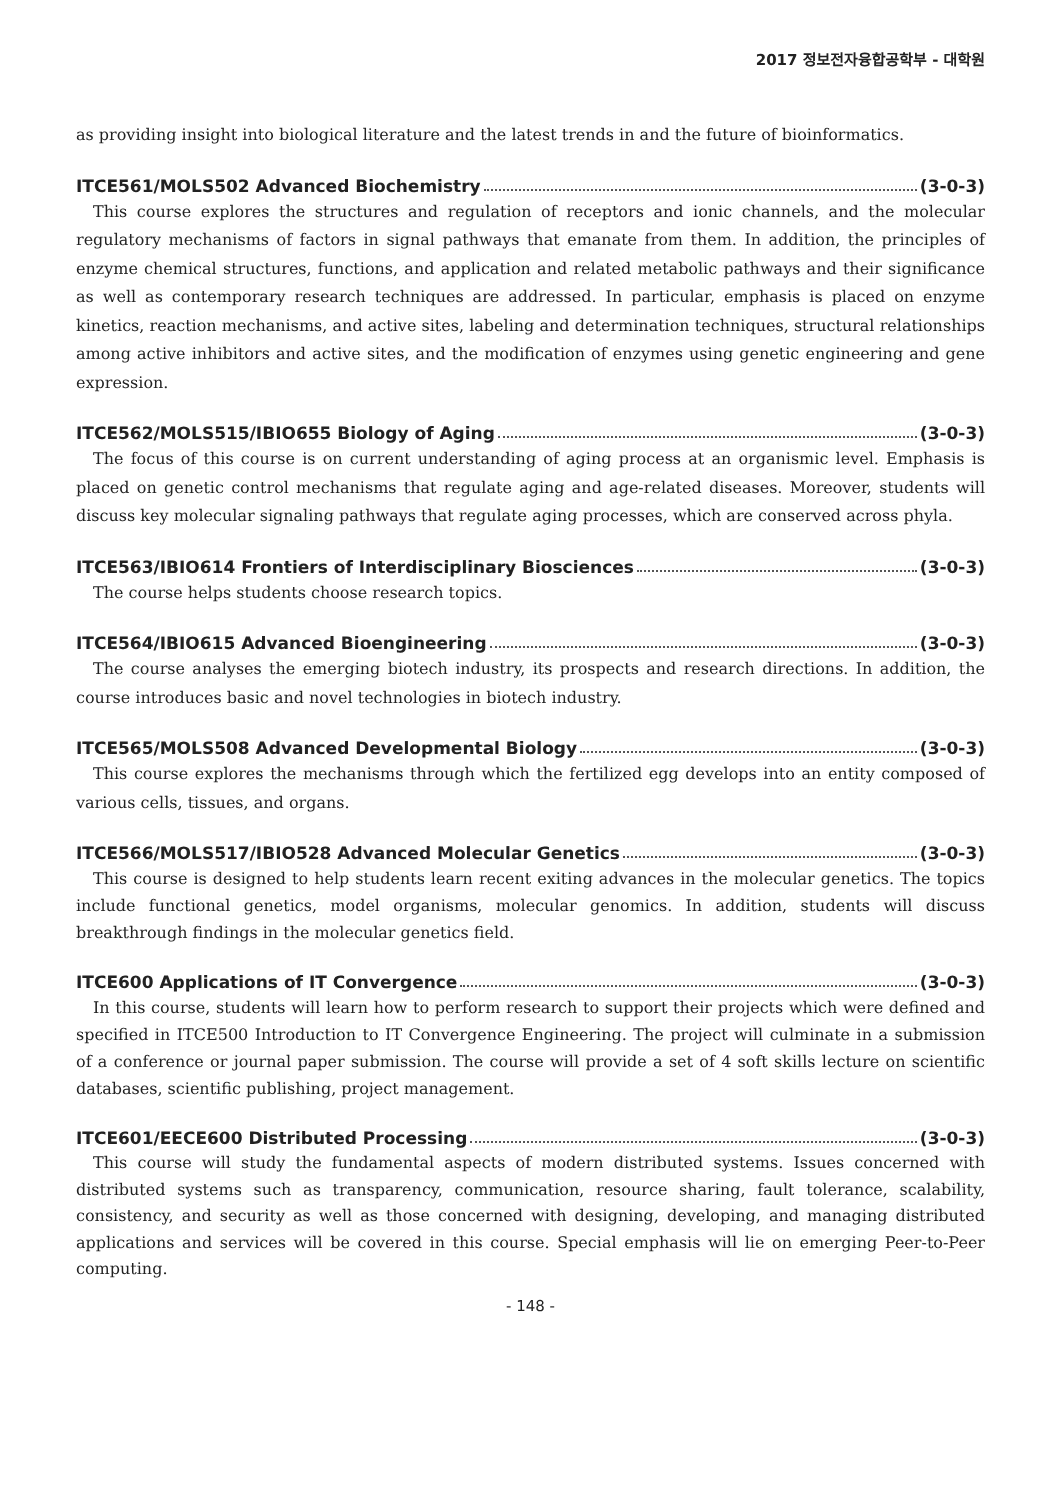2017 정보전자융합공학부 - 대학원
as providing insight into biological literature and the latest trends in and the future of bioinformatics.
ITCE561/MOLS502 Advanced Biochemistry (3-0-3)
This course explores the structures and regulation of receptors and ionic channels, and the molecular regulatory mechanisms of factors in signal pathways that emanate from them. In addition, the principles of enzyme chemical structures, functions, and application and related metabolic pathways and their significance as well as contemporary research techniques are addressed. In particular, emphasis is placed on enzyme kinetics, reaction mechanisms, and active sites, labeling and determination techniques, structural relationships among active inhibitors and active sites, and the modification of enzymes using genetic engineering and gene expression.
ITCE562/MOLS515/IBIO655 Biology of Aging (3-0-3)
The focus of this course is on current understanding of aging process at an organismic level. Emphasis is placed on genetic control mechanisms that regulate aging and age-related diseases. Moreover, students will discuss key molecular signaling pathways that regulate aging processes, which are conserved across phyla.
ITCE563/IBIO614 Frontiers of Interdisciplinary Biosciences (3-0-3)
The course helps students choose research topics.
ITCE564/IBIO615 Advanced Bioengineering (3-0-3)
The course analyses the emerging biotech industry, its prospects and research directions. In addition, the course introduces basic and novel technologies in biotech industry.
ITCE565/MOLS508 Advanced Developmental Biology (3-0-3)
This course explores the mechanisms through which the fertilized egg develops into an entity composed of various cells, tissues, and organs.
ITCE566/MOLS517/IBIO528 Advanced Molecular Genetics (3-0-3)
This course is designed to help students learn recent exiting advances in the molecular genetics. The topics include functional genetics, model organisms, molecular genomics. In addition, students will discuss breakthrough findings in the molecular genetics field.
ITCE600 Applications of IT Convergence (3-0-3)
In this course, students will learn how to perform research to support their projects which were defined and specified in ITCE500 Introduction to IT Convergence Engineering. The project will culminate in a submission of a conference or journal paper submission. The course will provide a set of 4 soft skills lecture on scientific databases, scientific publishing, project management.
ITCE601/EECE600 Distributed Processing (3-0-3)
This course will study the fundamental aspects of modern distributed systems. Issues concerned with distributed systems such as transparency, communication, resource sharing, fault tolerance, scalability, consistency, and security as well as those concerned with designing, developing, and managing distributed applications and services will be covered in this course. Special emphasis will lie on emerging Peer-to-Peer computing.
- 148 -